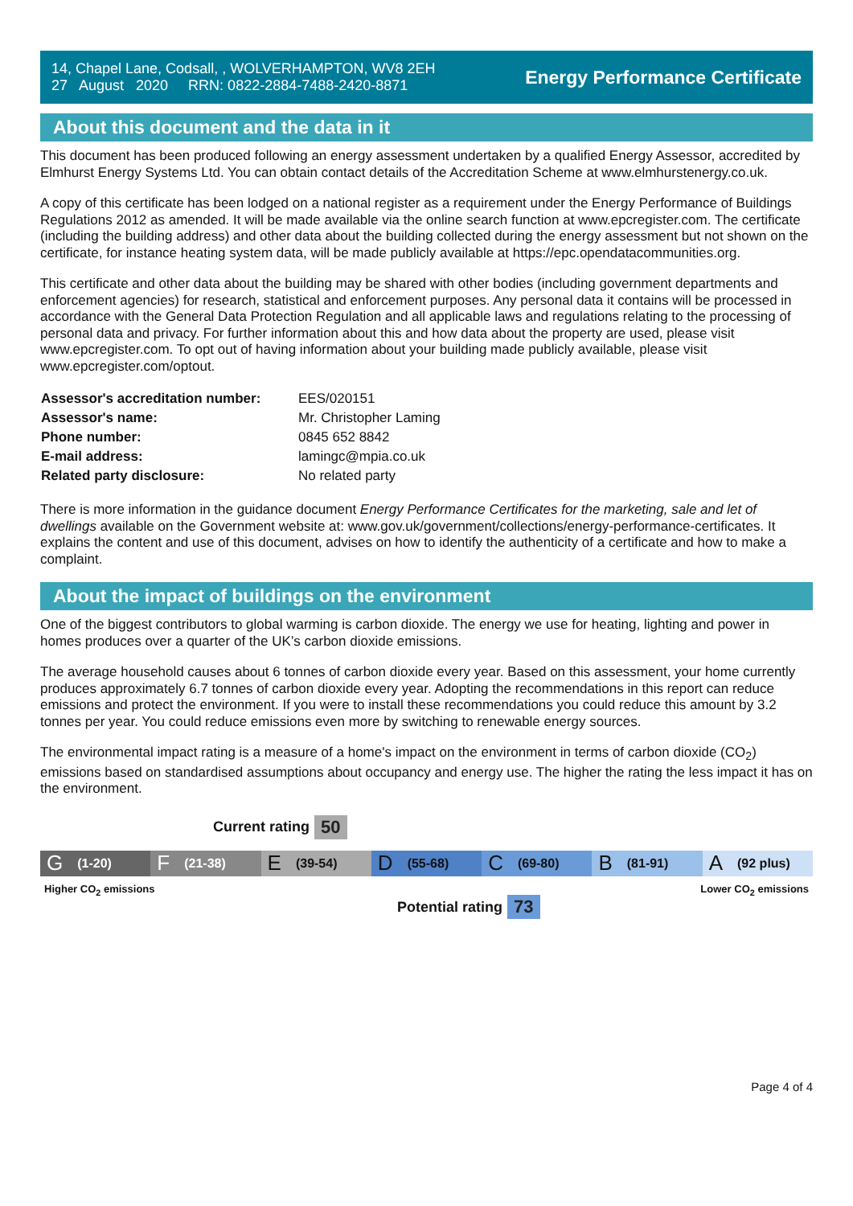14, Chapel Lane, Codsall, , WOLVERHAMPTON, WV8 2EH
27 August 2020 RRN: 0822-2884-7488-2420-8871
Energy Performance Certificate
About this document and the data in it
This document has been produced following an energy assessment undertaken by a qualified Energy Assessor, accredited by Elmhurst Energy Systems Ltd. You can obtain contact details of the Accreditation Scheme at www.elmhurstenergy.co.uk.
A copy of this certificate has been lodged on a national register as a requirement under the Energy Performance of Buildings Regulations 2012 as amended. It will be made available via the online search function at www.epcregister.com. The certificate (including the building address) and other data about the building collected during the energy assessment but not shown on the certificate, for instance heating system data, will be made publicly available at https://epc.opendatacommunities.org.
This certificate and other data about the building may be shared with other bodies (including government departments and enforcement agencies) for research, statistical and enforcement purposes. Any personal data it contains will be processed in accordance with the General Data Protection Regulation and all applicable laws and regulations relating to the processing of personal data and privacy. For further information about this and how data about the property are used, please visit www.epcregister.com. To opt out of having information about your building made publicly available, please visit www.epcregister.com/optout.
| Assessor's accreditation number: | EES/020151 |
| Assessor's name: | Mr. Christopher Laming |
| Phone number: | 0845 652 8842 |
| E-mail address: | lamingc@mpia.co.uk |
| Related party disclosure: | No related party |
There is more information in the guidance document Energy Performance Certificates for the marketing, sale and let of dwellings available on the Government website at: www.gov.uk/government/collections/energy-performance-certificates. It explains the content and use of this document, advises on how to identify the authenticity of a certificate and how to make a complaint.
About the impact of buildings on the environment
One of the biggest contributors to global warming is carbon dioxide. The energy we use for heating, lighting and power in homes produces over a quarter of the UK’s carbon dioxide emissions.
The average household causes about 6 tonnes of carbon dioxide every year. Based on this assessment, your home currently produces approximately 6.7 tonnes of carbon dioxide every year. Adopting the recommendations in this report can reduce emissions and protect the environment. If you were to install these recommendations you could reduce this amount by 3.2 tonnes per year. You could reduce emissions even more by switching to renewable energy sources.
The environmental impact rating is a measure of a home's impact on the environment in terms of carbon dioxide (CO<sub>2</sub>) emissions based on standardised assumptions about occupancy and energy use. The higher the rating the less impact it has on the environment.
Current rating 50
G (1-20)
F (21-38)
E (39-54)
D (55-68)
C (69-80)
B (81-91)
A (92 plus)
Higher CO<sub>2</sub> emissions Lower CO<sub>2</sub> emissions
Potential rating 73
Page 4 of 4